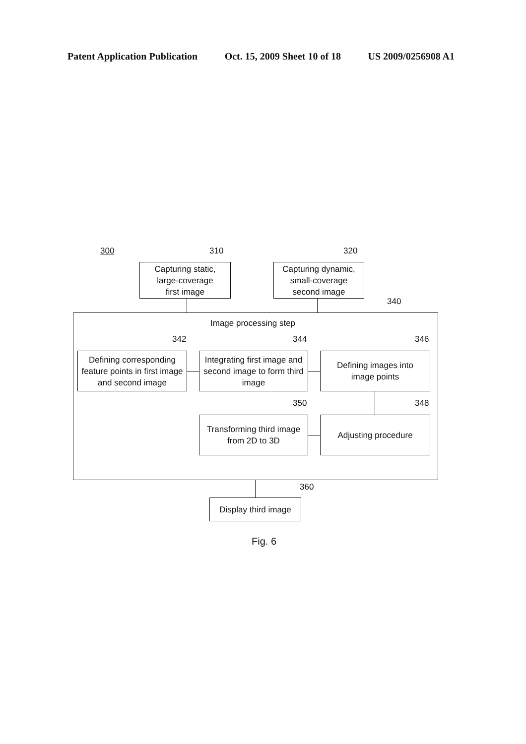Patent Application Publication Oct. 15, 2009 Sheet 10 of 18 US 2009/0256908 A1
300 310
Capturing static,
large-coverage
first image
320
Capturing dynamic,
small-coverage
second image
340
Image processing step
342
Defining corresponding feature points in first image and second image
344
Integrating first image and second image to form third image
346
Defining images into
image points
350
Transforming third image
from 2D to 3D
348
Adjusting procedure
360
Display third image
Fig. 6